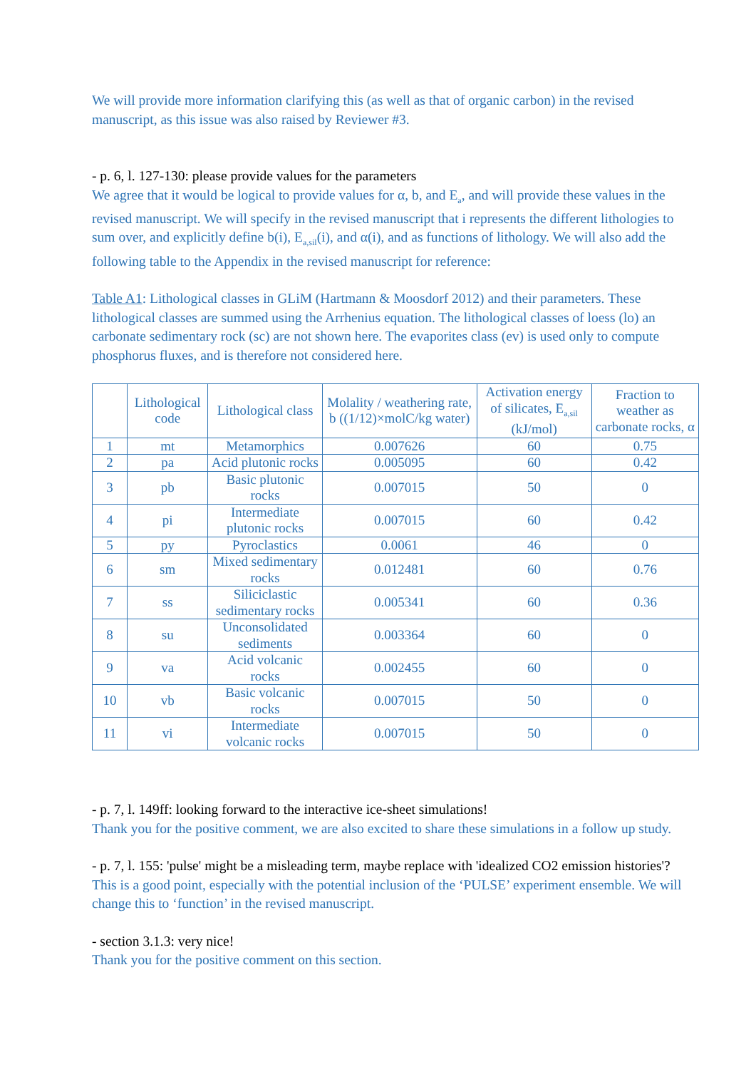We will provide more information clarifying this (as well as that of organic carbon) in the revised manuscript, as this issue was also raised by Reviewer #3.
- p. 6, l. 127-130: please provide values for the parameters
We agree that it would be logical to provide values for α, b, and E<sub>a</sub>, and will provide these values in the revised manuscript. We will specify in the revised manuscript that i represents the different lithologies to sum over, and explicitly define b(i), E<sub>a,sil</sub>(i), and α(i), and as functions of lithology. We will also add the following table to the Appendix in the revised manuscript for reference:
Table A1: Lithological classes in GLiM (Hartmann & Moosdorf 2012) and their parameters. These lithological classes are summed using the Arrhenius equation. The lithological classes of loess (lo) an carbonate sedimentary rock (sc) are not shown here. The evaporites class (ev) is used only to compute phosphorus fluxes, and is therefore not considered here.
| | Lithological code | Lithological class | Molality / weathering rate, b ((1/12)×molC/kg water) | Activation energy of silicates, E<sub>a,sil</sub> (kJ/mol) | Fraction to weather as carbonate rocks, α |
| --- | --- | --- | --- | --- | --- |
| 1 | mt | Metamorphics | 0.007626 | 60 | 0.75 |
| 2 | pa | Acid plutonic rocks | 0.005095 | 60 | 0.42 |
| 3 | pb | Basic plutonic rocks | 0.007015 | 50 | 0 |
| 4 | pi | Intermediate plutonic rocks | 0.007015 | 60 | 0.42 |
| 5 | py | Pyroclastics | 0.0061 | 46 | 0 |
| 6 | sm | Mixed sedimentary rocks | 0.012481 | 60 | 0.76 |
| 7 | ss | Siliciclastic sedimentary rocks | 0.005341 | 60 | 0.36 |
| 8 | su | Unconsolidated sediments | 0.003364 | 60 | 0 |
| 9 | va | Acid volcanic rocks | 0.002455 | 60 | 0 |
| 10 | vb | Basic volcanic rocks | 0.007015 | 50 | 0 |
| 11 | vi | Intermediate volcanic rocks | 0.007015 | 50 | 0 |
- p. 7, l. 149ff: looking forward to the interactive ice-sheet simulations!
Thank you for the positive comment, we are also excited to share these simulations in a follow up study.
- p. 7, l. 155: 'pulse' might be a misleading term, maybe replace with 'idealized CO2 emission histories'?
This is a good point, especially with the potential inclusion of the ‘PULSE’ experiment ensemble. We will change this to ‘function’ in the revised manuscript.
- section 3.1.3: very nice!
Thank you for the positive comment on this section.